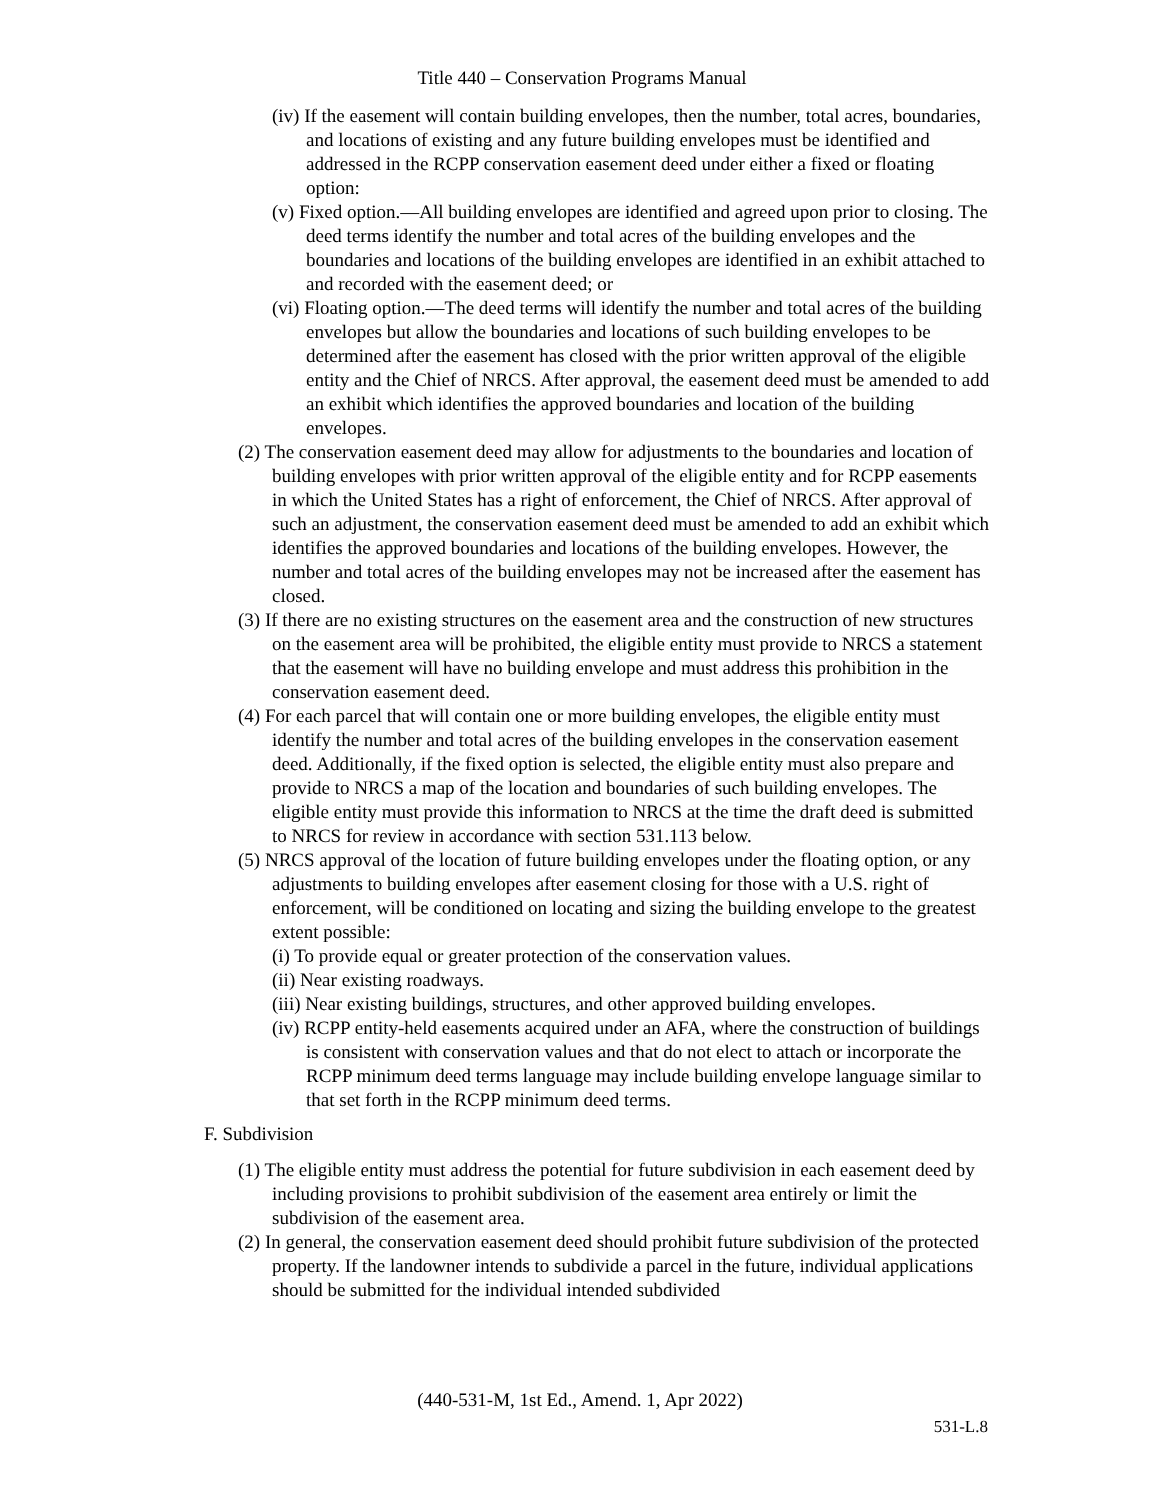Title 440 – Conservation Programs Manual
(iv) If the easement will contain building envelopes, then the number, total acres, boundaries, and locations of existing and any future building envelopes must be identified and addressed in the RCPP conservation easement deed under either a fixed or floating option:
(v) Fixed option.—All building envelopes are identified and agreed upon prior to closing. The deed terms identify the number and total acres of the building envelopes and the boundaries and locations of the building envelopes are identified in an exhibit attached to and recorded with the easement deed; or
(vi) Floating option.—The deed terms will identify the number and total acres of the building envelopes but allow the boundaries and locations of such building envelopes to be determined after the easement has closed with the prior written approval of the eligible entity and the Chief of NRCS. After approval, the easement deed must be amended to add an exhibit which identifies the approved boundaries and location of the building envelopes.
(2) The conservation easement deed may allow for adjustments to the boundaries and location of building envelopes with prior written approval of the eligible entity and for RCPP easements in which the United States has a right of enforcement, the Chief of NRCS. After approval of such an adjustment, the conservation easement deed must be amended to add an exhibit which identifies the approved boundaries and locations of the building envelopes. However, the number and total acres of the building envelopes may not be increased after the easement has closed.
(3) If there are no existing structures on the easement area and the construction of new structures on the easement area will be prohibited, the eligible entity must provide to NRCS a statement that the easement will have no building envelope and must address this prohibition in the conservation easement deed.
(4) For each parcel that will contain one or more building envelopes, the eligible entity must identify the number and total acres of the building envelopes in the conservation easement deed. Additionally, if the fixed option is selected, the eligible entity must also prepare and provide to NRCS a map of the location and boundaries of such building envelopes. The eligible entity must provide this information to NRCS at the time the draft deed is submitted to NRCS for review in accordance with section 531.113 below.
(5) NRCS approval of the location of future building envelopes under the floating option, or any adjustments to building envelopes after easement closing for those with a U.S. right of enforcement, will be conditioned on locating and sizing the building envelope to the greatest extent possible:
(i) To provide equal or greater protection of the conservation values.
(ii) Near existing roadways.
(iii) Near existing buildings, structures, and other approved building envelopes.
(iv) RCPP entity-held easements acquired under an AFA, where the construction of buildings is consistent with conservation values and that do not elect to attach or incorporate the RCPP minimum deed terms language may include building envelope language similar to that set forth in the RCPP minimum deed terms.
F. Subdivision
(1) The eligible entity must address the potential for future subdivision in each easement deed by including provisions to prohibit subdivision of the easement area entirely or limit the subdivision of the easement area.
(2) In general, the conservation easement deed should prohibit future subdivision of the protected property. If the landowner intends to subdivide a parcel in the future, individual applications should be submitted for the individual intended subdivided
(440-531-M, 1st Ed., Amend. 1, Apr 2022)
531-L.8